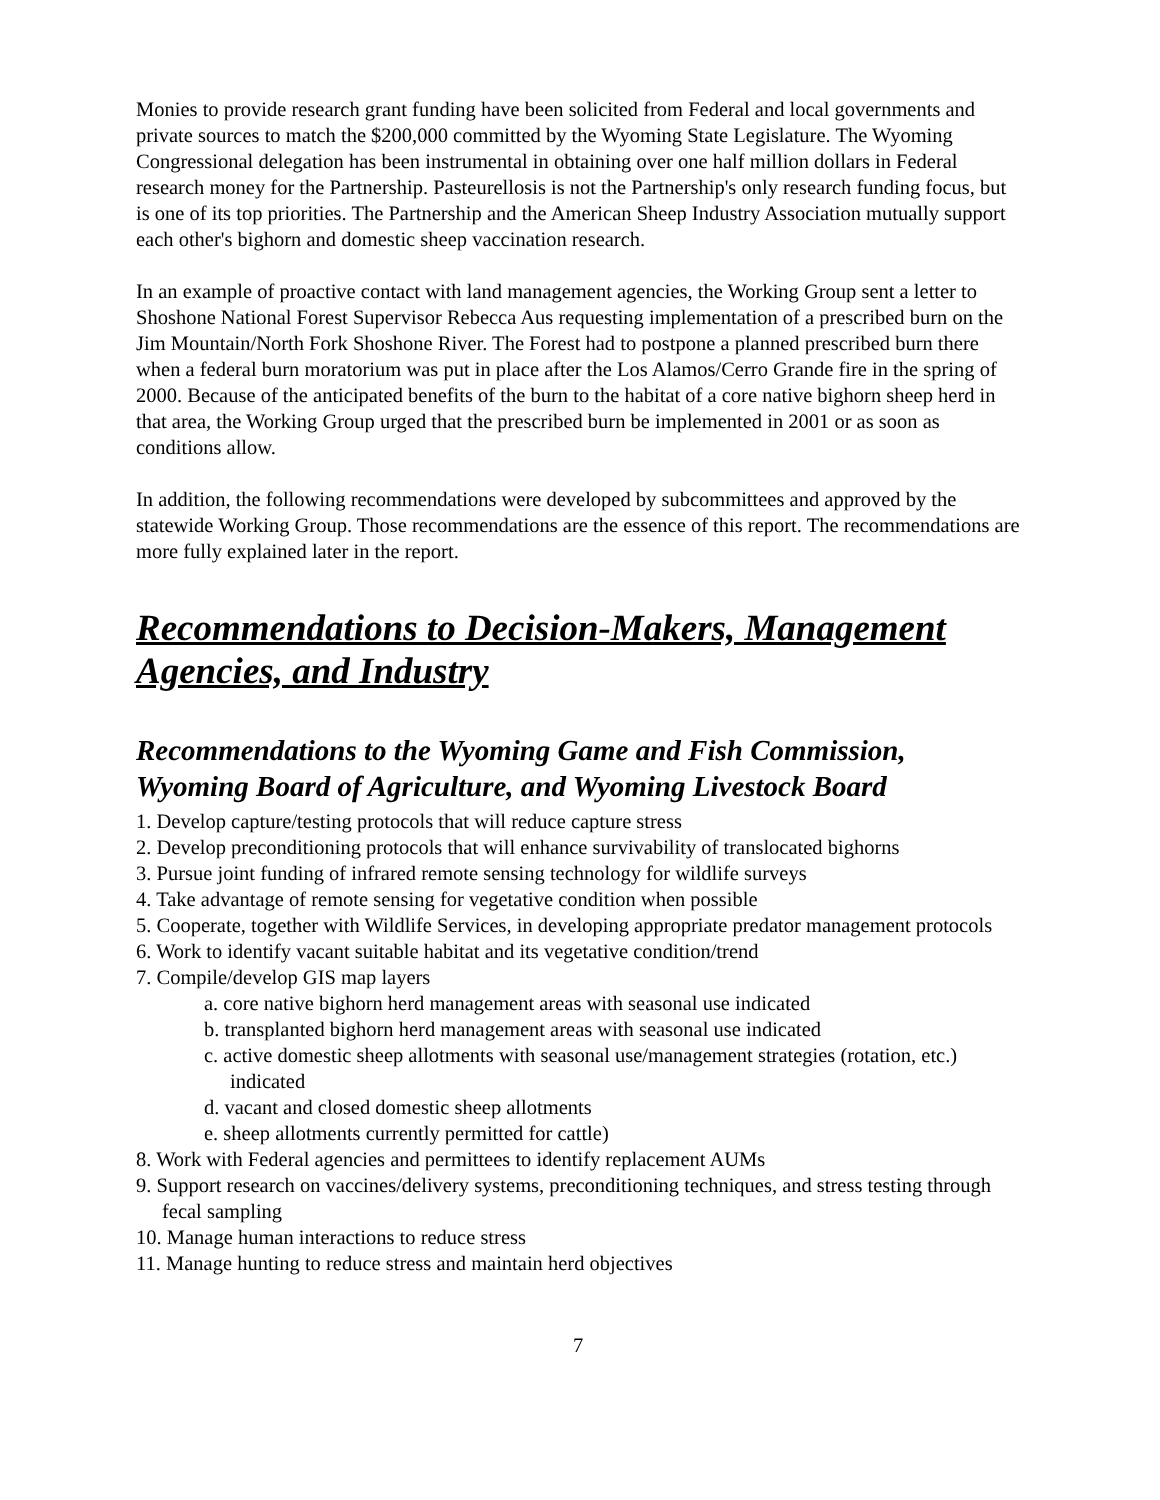Monies to provide research grant funding have been solicited from Federal and local governments and private sources to match the $200,000 committed by the Wyoming State Legislature. The Wyoming Congressional delegation has been instrumental in obtaining over one half million dollars in Federal research money for the Partnership. Pasteurellosis is not the Partnership's only research funding focus, but is one of its top priorities. The Partnership and the American Sheep Industry Association mutually support each other's bighorn and domestic sheep vaccination research.
In an example of proactive contact with land management agencies, the Working Group sent a letter to Shoshone National Forest Supervisor Rebecca Aus requesting implementation of a prescribed burn on the Jim Mountain/North Fork Shoshone River. The Forest had to postpone a planned prescribed burn there when a federal burn moratorium was put in place after the Los Alamos/Cerro Grande fire in the spring of 2000. Because of the anticipated benefits of the burn to the habitat of a core native bighorn sheep herd in that area, the Working Group urged that the prescribed burn be implemented in 2001 or as soon as conditions allow.
In addition, the following recommendations were developed by subcommittees and approved by the statewide Working Group. Those recommendations are the essence of this report. The recommendations are more fully explained later in the report.
Recommendations to Decision-Makers, Management Agencies, and Industry
Recommendations to the Wyoming Game and Fish Commission, Wyoming Board of Agriculture, and Wyoming Livestock Board
1. Develop capture/testing protocols that will reduce capture stress
2. Develop preconditioning protocols that will enhance survivability of translocated bighorns
3. Pursue joint funding of infrared remote sensing technology for wildlife surveys
4. Take advantage of remote sensing for vegetative condition when possible
5. Cooperate, together with Wildlife Services, in developing appropriate predator management protocols
6. Work to identify vacant suitable habitat and its vegetative condition/trend
7. Compile/develop GIS map layers
a. core native bighorn herd management areas with seasonal use indicated
b. transplanted bighorn herd management areas with seasonal use indicated
c. active domestic sheep allotments with seasonal use/management strategies (rotation, etc.) indicated
d. vacant and closed domestic sheep allotments
e. sheep allotments currently permitted for cattle)
8. Work with Federal agencies and permittees to identify replacement AUMs
9. Support research on vaccines/delivery systems, preconditioning techniques, and stress testing through fecal sampling
10. Manage human interactions to reduce stress
11. Manage hunting to reduce stress and maintain herd objectives
7